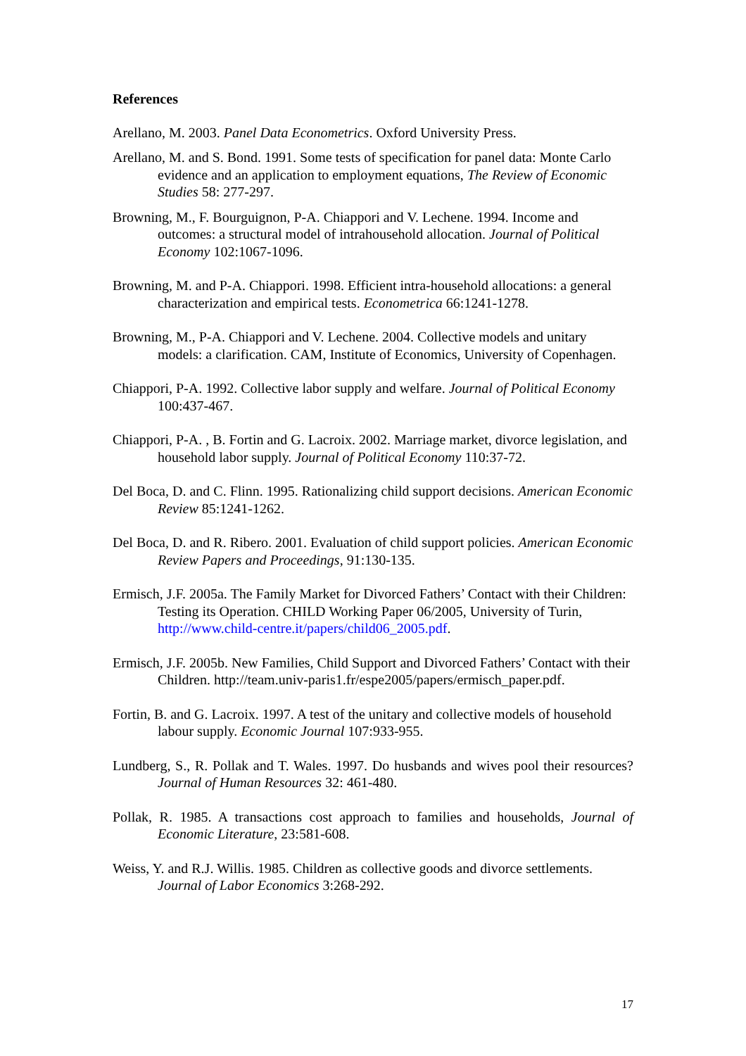References
Arellano, M. 2003. Panel Data Econometrics. Oxford University Press.
Arellano, M. and S. Bond. 1991. Some tests of specification for panel data: Monte Carlo evidence and an application to employment equations, The Review of Economic Studies 58: 277-297.
Browning, M., F. Bourguignon, P-A. Chiappori and V. Lechene. 1994. Income and outcomes: a structural model of intrahousehold allocation. Journal of Political Economy 102:1067-1096.
Browning, M. and P-A. Chiappori. 1998. Efficient intra-household allocations: a general characterization and empirical tests. Econometrica 66:1241-1278.
Browning, M., P-A. Chiappori and V. Lechene. 2004. Collective models and unitary models: a clarification. CAM, Institute of Economics, University of Copenhagen.
Chiappori, P-A. 1992. Collective labor supply and welfare. Journal of Political Economy 100:437-467.
Chiappori, P-A. , B. Fortin and G. Lacroix. 2002. Marriage market, divorce legislation, and household labor supply. Journal of Political Economy 110:37-72.
Del Boca, D. and C. Flinn. 1995. Rationalizing child support decisions. American Economic Review 85:1241-1262.
Del Boca, D. and R. Ribero. 2001. Evaluation of child support policies. American Economic Review Papers and Proceedings, 91:130-135.
Ermisch, J.F. 2005a. The Family Market for Divorced Fathers’ Contact with their Children: Testing its Operation. CHILD Working Paper 06/2005, University of Turin, http://www.child-centre.it/papers/child06_2005.pdf.
Ermisch, J.F. 2005b. New Families, Child Support and Divorced Fathers’ Contact with their Children. http://team.univ-paris1.fr/espe2005/papers/ermisch_paper.pdf.
Fortin, B. and G. Lacroix. 1997. A test of the unitary and collective models of household labour supply. Economic Journal 107:933-955.
Lundberg, S., R. Pollak and T. Wales. 1997. Do husbands and wives pool their resources? Journal of Human Resources 32: 461-480.
Pollak, R. 1985. A transactions cost approach to families and households, Journal of Economic Literature, 23:581-608.
Weiss, Y. and R.J. Willis. 1985. Children as collective goods and divorce settlements. Journal of Labor Economics 3:268-292.
17